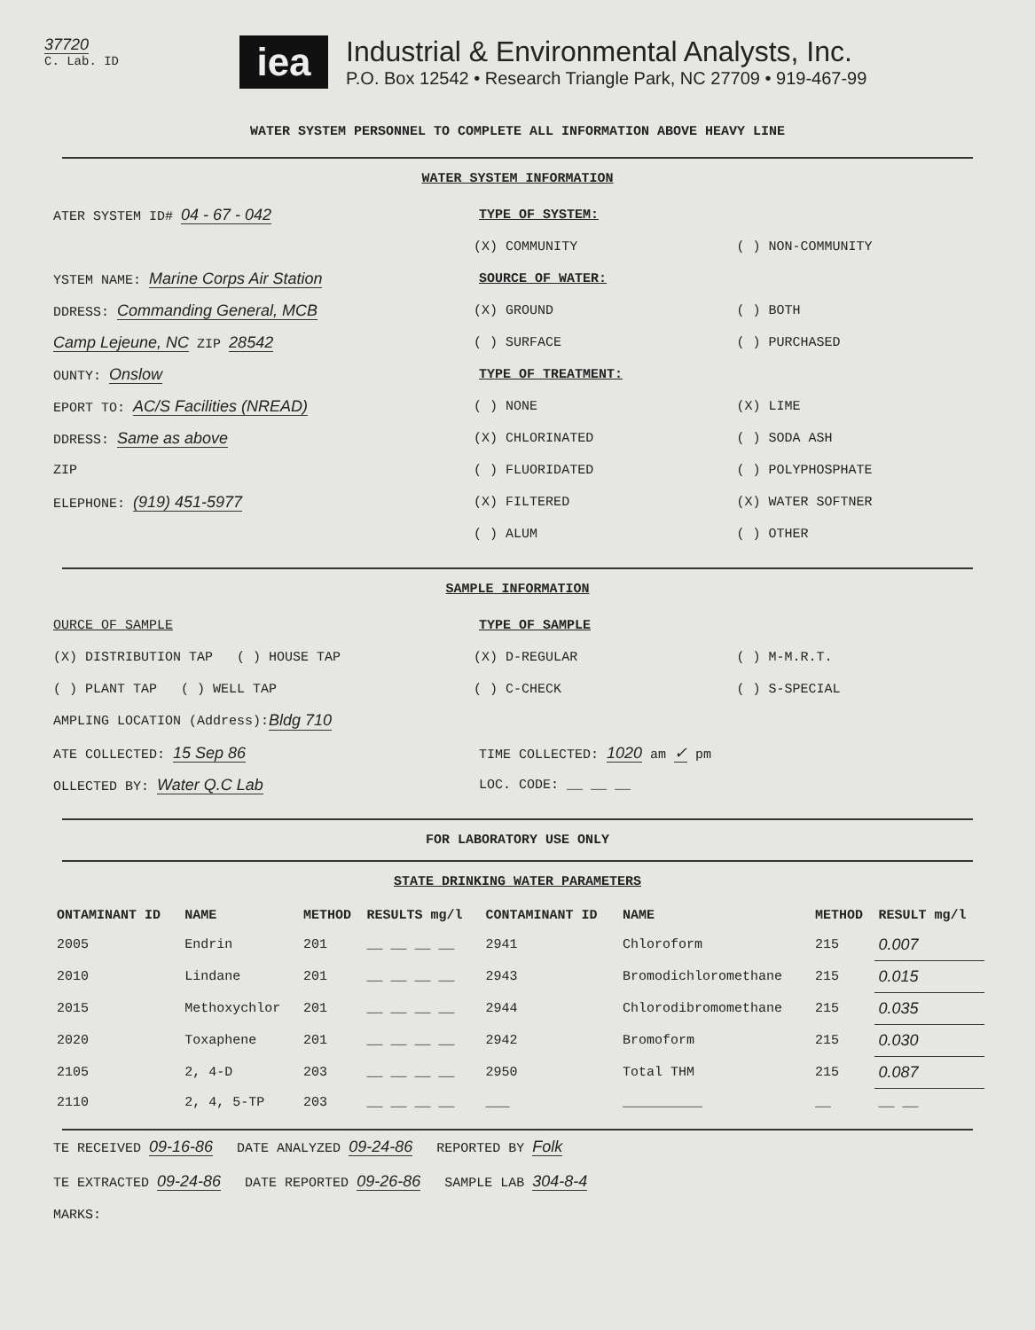37720
C. Lab. ID
iea
Industrial & Environmental Analysts, Inc.
P.O. Box 12542 • Research Triangle Park, NC 27709 • 919-467-99
WATER SYSTEM PERSONNEL TO COMPLETE ALL INFORMATION ABOVE HEAVY LINE
WATER SYSTEM INFORMATION
ATER SYSTEM ID# 04 - 67 - 042
TYPE OF SYSTEM:
(X) COMMUNITY ( ) NON-COMMUNITY
YSTEM NAME: Marine Corps Air Station
SOURCE OF WATER:
DDRESS: Commanding General, MCB
(X) GROUND ( ) BOTH
Camp Lejeune, NC ZIP 28542
( ) SURFACE ( ) PURCHASED
OUNTY: Onslow
TYPE OF TREATMENT:
EPORT TO: AC/S Facilities (NREAD)
( ) NONE (X) LIME
DDRESS: Same as above
(X) CHLORINATED ( ) SODA ASH
ZIP ( ) FLUORIDATED ( ) POLYPHOSPHATE
ELEPHONE: (919) 451-5977
(X) FILTERED (X) WATER SOFTNER
( ) ALUM ( ) OTHER
SAMPLE INFORMATION
OURCE OF SAMPLE TYPE OF SAMPLE
(X) DISTRIBUTION TAP ( ) HOUSE TAP (X) D-REGULAR ( ) M-M.R.T.
( ) PLANT TAP ( ) WELL TAP ( ) C-CHECK ( ) S-SPECIAL
AMPLING LOCATION (Address): Bldg 710
ATE COLLECTED: 15 Sep 86
TIME COLLECTED: 1020 am ✓ pm
OLLECTED BY: Water Q.C Lab
LOC. CODE: __ __ __
FOR LABORATORY USE ONLY
STATE DRINKING WATER PARAMETERS
| ONTAMINANT ID | NAME | METHOD | RESULTS mg/l | CONTAMINANT ID | NAME | METHOD | RESULT mg/l |
| --- | --- | --- | --- | --- | --- | --- | --- |
| 2005 | Endrin | 201 | __ __ __ __ | 2941 | Chloroform | 215 | 0.007 |
| 2010 | Lindane | 201 | __ __ __ __ | 2943 | Bromodichloromethane | 215 | 0.015 |
| 2015 | Methoxychlor | 201 | __ __ __ __ | 2944 | Chlorodibromomethane | 215 | 0.035 |
| 2020 | Toxaphene | 201 | __ __ __ __ | 2942 | Bromoform | 215 | 0.030 |
| 2105 | 2, 4-D | 203 | __ __ __ __ | 2950 | Total THM | 215 | 0.087 |
| 2110 | 2, 4, 5-TP | 203 | __ __ __ __ | ___ | __________ | __ | __ __ |
TE RECEIVED 09-16-86 DATE ANALYZED 09-24-86 REPORTED BY Folk
TE EXTRACTED 09-24-86 DATE REPORTED 09-26-86 SAMPLE LAB 304-8-4
MARKS: